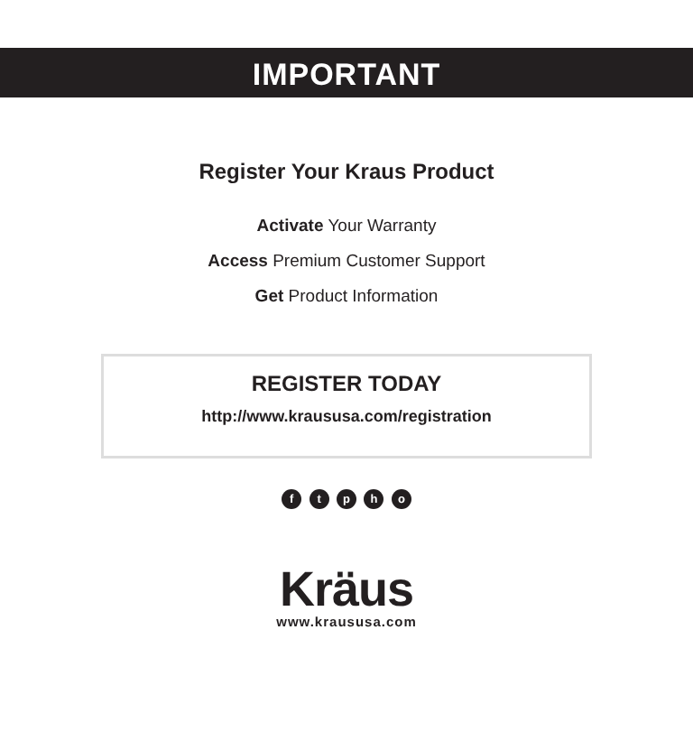IMPORTANT
Register Your Kraus Product
Activate Your Warranty
Access Premium Customer Support
Get Product Information
REGISTER TODAY
http://www.kraususa.com/registration
f t p h o
Kräus
www.kraususa.com